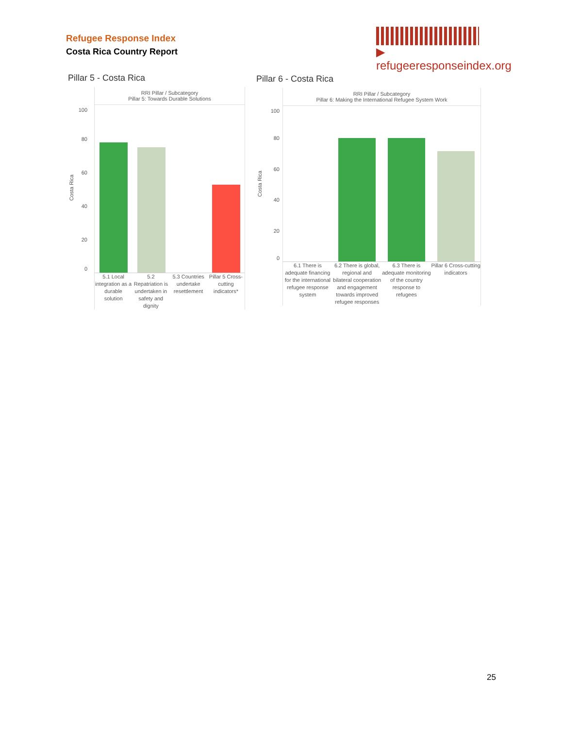Refugee Response Index
Costa Rica Country Report
▶ refugeeresponseindex.org
Pillar 5 - Costa Rica
RRI Pillar / Subcategory
Pillar 5: Towards Durable Solutions
5.1 Local integration as a durable solution
5.2 Repatriation is undertaken in safety and dignity
5.3 Countries undertake resettlement
Pillar 5 Cross-cutting indicators*
100
80
60
40
20
0
Costa Rica
Pillar 6 - Costa Rica
RRI Pillar / Subcategory
Pillar 6: Making the International Refugee System Work
6.1 There is adequate financing for the international refugee response system
6.2 There is global, regional and bilateral cooperation and engagement towards improved refugee responses
6.3 There is adequate monitoring of the country response to refugees
Pillar 6 Cross-cutting indicators
100
80
60
40
20
0
Costa Rica
25